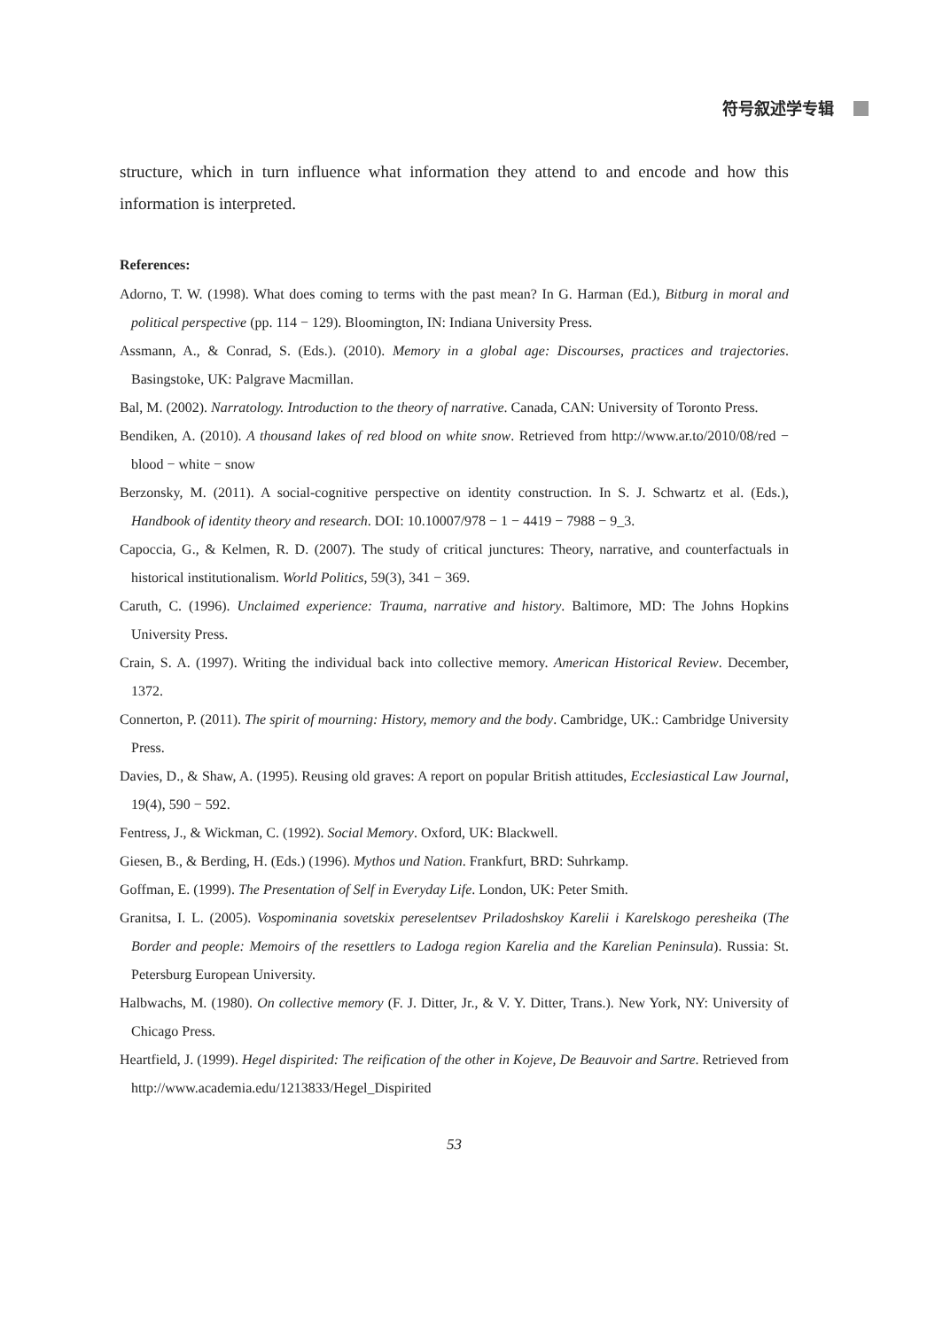符号叙述学专辑
structure, which in turn influence what information they attend to and encode and how this information is interpreted.
References:
Adorno, T. W. (1998). What does coming to terms with the past mean? In G. Harman (Ed.), Bitburg in moral and political perspective (pp. 114 − 129). Bloomington, IN: Indiana University Press.
Assmann, A., & Conrad, S. (Eds.). (2010). Memory in a global age: Discourses, practices and trajectories. Basingstoke, UK: Palgrave Macmillan.
Bal, M. (2002). Narratology. Introduction to the theory of narrative. Canada, CAN: University of Toronto Press.
Bendiken, A. (2010). A thousand lakes of red blood on white snow. Retrieved from http://www.ar.to/2010/08/red − blood − white − snow
Berzonsky, M. (2011). A social-cognitive perspective on identity construction. In S. J. Schwartz et al. (Eds.), Handbook of identity theory and research. DOI: 10.10007/978 − 1 − 4419 − 7988 − 9_3.
Capoccia, G., & Kelmen, R. D. (2007). The study of critical junctures: Theory, narrative, and counterfactuals in historical institutionalism. World Politics, 59(3), 341 − 369.
Caruth, C. (1996). Unclaimed experience: Trauma, narrative and history. Baltimore, MD: The Johns Hopkins University Press.
Crain, S. A. (1997). Writing the individual back into collective memory. American Historical Review. December, 1372.
Connerton, P. (2011). The spirit of mourning: History, memory and the body. Cambridge, UK.: Cambridge University Press.
Davies, D., & Shaw, A. (1995). Reusing old graves: A report on popular British attitudes, Ecclesiastical Law Journal, 19(4), 590 − 592.
Fentress, J., & Wickman, C. (1992). Social Memory. Oxford, UK: Blackwell.
Giesen, B., & Berding, H. (Eds.) (1996). Mythos und Nation. Frankfurt, BRD: Suhrkamp.
Goffman, E. (1999). The Presentation of Self in Everyday Life. London, UK: Peter Smith.
Granitsa, I. L. (2005). Vospominania sovetskix pereselentsev Priladoshskoy Karelii i Karelskogo peresheika (The Border and people: Memoirs of the resettlers to Ladoga region Karelia and the Karelian Peninsula). Russia: St. Petersburg European University.
Halbwachs, M. (1980). On collective memory (F. J. Ditter, Jr., & V. Y. Ditter, Trans.). New York, NY: University of Chicago Press.
Heartfield, J. (1999). Hegel dispirited: The reification of the other in Kojeve, De Beauvoir and Sartre. Retrieved from http://www.academia.edu/1213833/Hegel_Dispirited
53